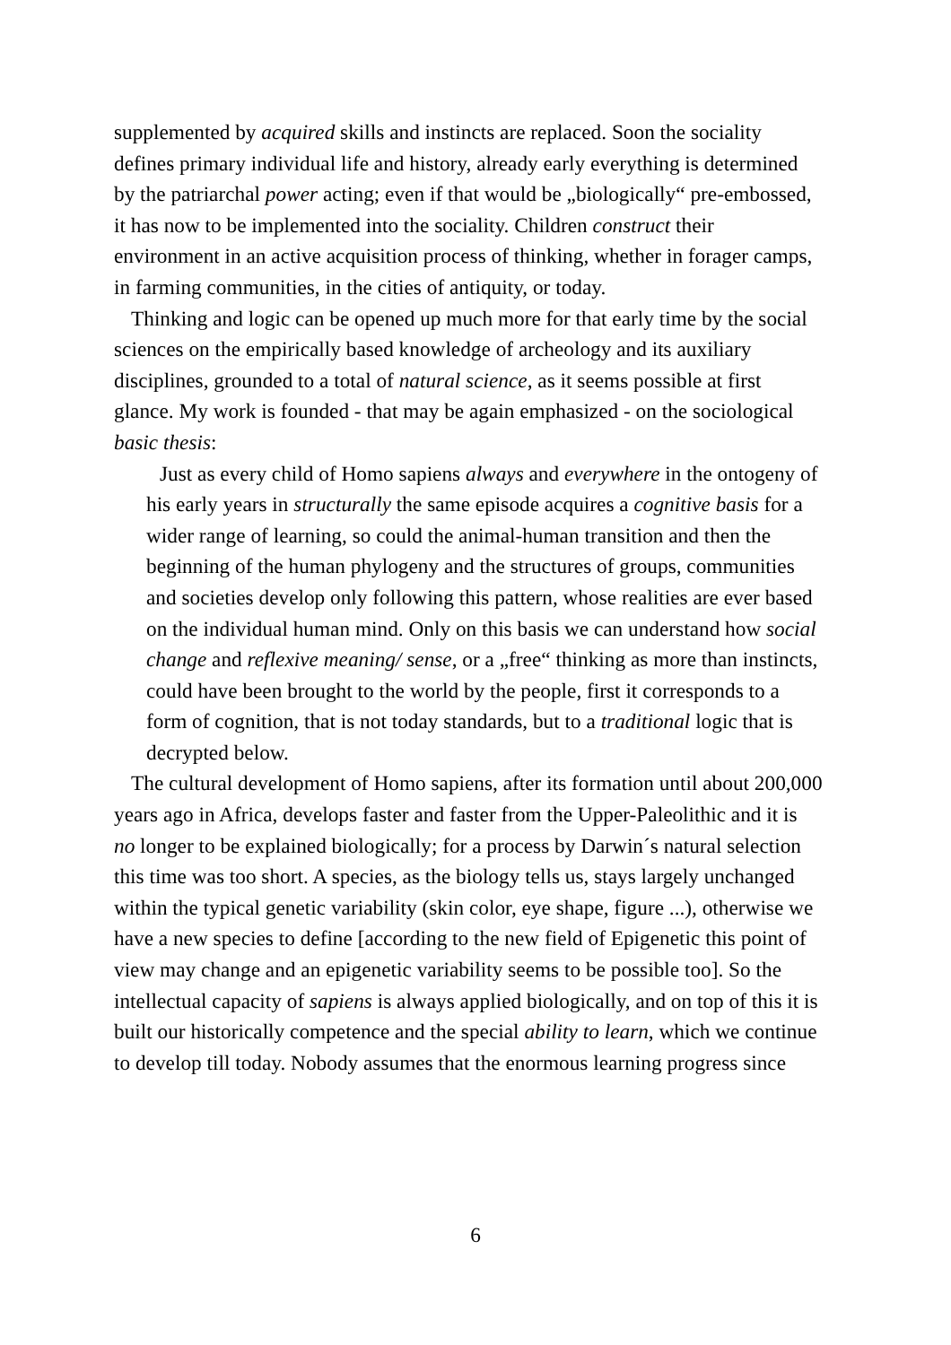supplemented by acquired skills and instincts are replaced. Soon the sociality defines primary individual life and history, already early everything is determined by the patriarchal power acting; even if that would be „biologically“ pre-embossed, it has now to be implemented into the sociality. Children construct their environment in an active acquisition process of thinking, whether in forager camps, in farming communities, in the cities of antiquity, or today.
Thinking and logic can be opened up much more for that early time by the social sciences on the empirically based knowledge of archeology and its auxiliary disciplines, grounded to a total of natural science, as it seems possible at first glance. My work is founded - that may be again emphasized - on the sociological basic thesis:
Just as every child of Homo sapiens always and everywhere in the ontogeny of his early years in structurally the same episode acquires a cognitive basis for a wider range of learning, so could the animal-human transition and then the beginning of the human phylogeny and the structures of groups, communities and societies develop only following this pattern, whose realities are ever based on the individual human mind. Only on this basis we can understand how social change and reflexive meaning/ sense, or a „free“ thinking as more than instincts, could have been brought to the world by the people, first it corresponds to a form of cognition, that is not today standards, but to a traditional logic that is decrypted below.
The cultural development of Homo sapiens, after its formation until about 200,000 years ago in Africa, develops faster and faster from the Upper-Paleolithic and it is no longer to be explained biologically; for a process by Darwin´s natural selection this time was too short. A species, as the biology tells us, stays largely unchanged within the typical genetic variability (skin color, eye shape, figure ...), otherwise we have a new species to define [according to the new field of Epigenetic this point of view may change and an epigenetic variability seems to be possible too]. So the intellectual capacity of sapiens is always applied biologically, and on top of this it is built our historically competence and the special ability to learn, which we continue to develop till today. Nobody assumes that the enormous learning progress since
6